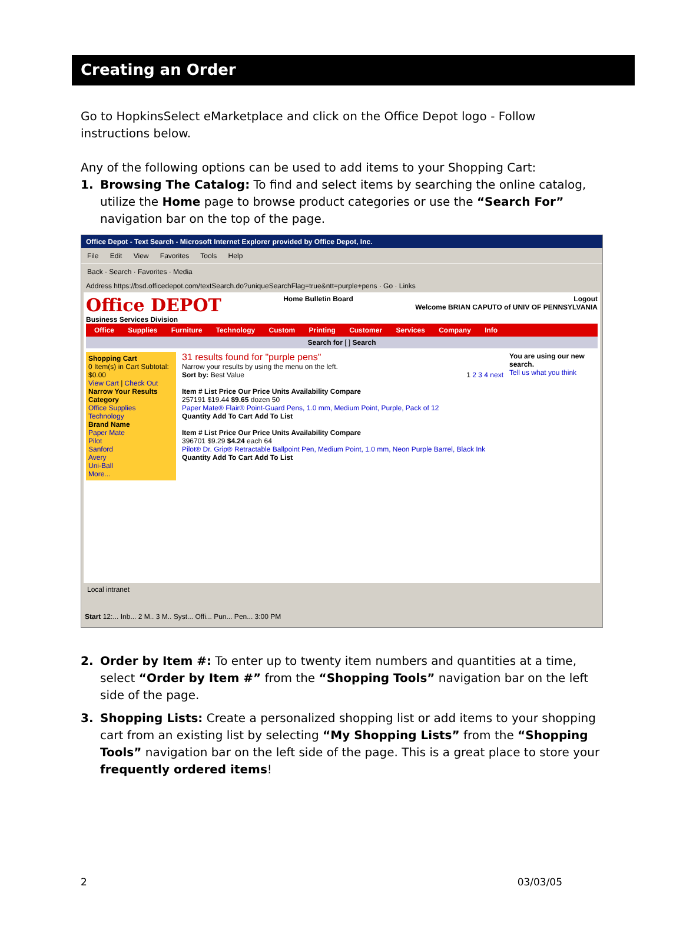Creating an Order
Go to HopkinsSelect eMarketplace and click on the Office Depot logo - Follow instructions below.
Any of the following options can be used to add items to your Shopping Cart:
1. Browsing The Catalog: To find and select items by searching the online catalog, utilize the Home page to browse product categories or use the “Search For” navigation bar on the top of the page.
Office Depot - Text Search - Microsoft Internet Explorer provided by Office Depot, Inc.
File Edit View Favorites Tools Help
Back · Search · Favorites · Media
Address https://bsd.officedepot.com/textSearch.do?uniqueSearchFlag=true&ntt=purple+pens · Go · Links
Office DEPOT
Business Services Division
Home Bulletin Board Logout
Welcome BRIAN CAPUTO of UNIV OF PENNSYLVANIA
Office Supplies Furniture Technology Custom Printing Customer Services Company Info
Search for [ ] Search
Shopping Cart
0 Item(s) in Cart Subtotal: $0.00
View Cart | Check Out
Narrow Your Results
Category
Office Supplies
Technology
Brand Name
Paper Mate
Pilot
Sanford
Avery
Uni-Ball
More...
31 results found for "purple pens"
Narrow your results by using the menu on the left.
Sort by: Best Value 1 2 3 4 next
Item # List Price Our Price Units Availability Compare
257191 $19.44 $9.65 dozen 50
Paper Mate® Flair® Point-Guard Pens, 1.0 mm, Medium Point, Purple, Pack of 12
Quantity Add To Cart Add To List
Item # List Price Our Price Units Availability Compare
396701 $9.29 $4.24 each 64
Pilot® Dr. Grip® Retractable Ballpoint Pen, Medium Point, 1.0 mm, Neon Purple Barrel, Black Ink
Quantity Add To Cart Add To List
You are using our new search.
Tell us what you think
Local intranet
Start 12:... Inb... 2 M.. 3 M.. Syst... Offi... Pun... Pen... 3:00 PM
2. Order by Item #: To enter up to twenty item numbers and quantities at a time, select “Order by Item #” from the “Shopping Tools” navigation bar on the left side of the page.
3. Shopping Lists: Create a personalized shopping list or add items to your shopping cart from an existing list by selecting “My Shopping Lists” from the “Shopping Tools” navigation bar on the left side of the page. This is a great place to store your frequently ordered items!
2 03/03/05